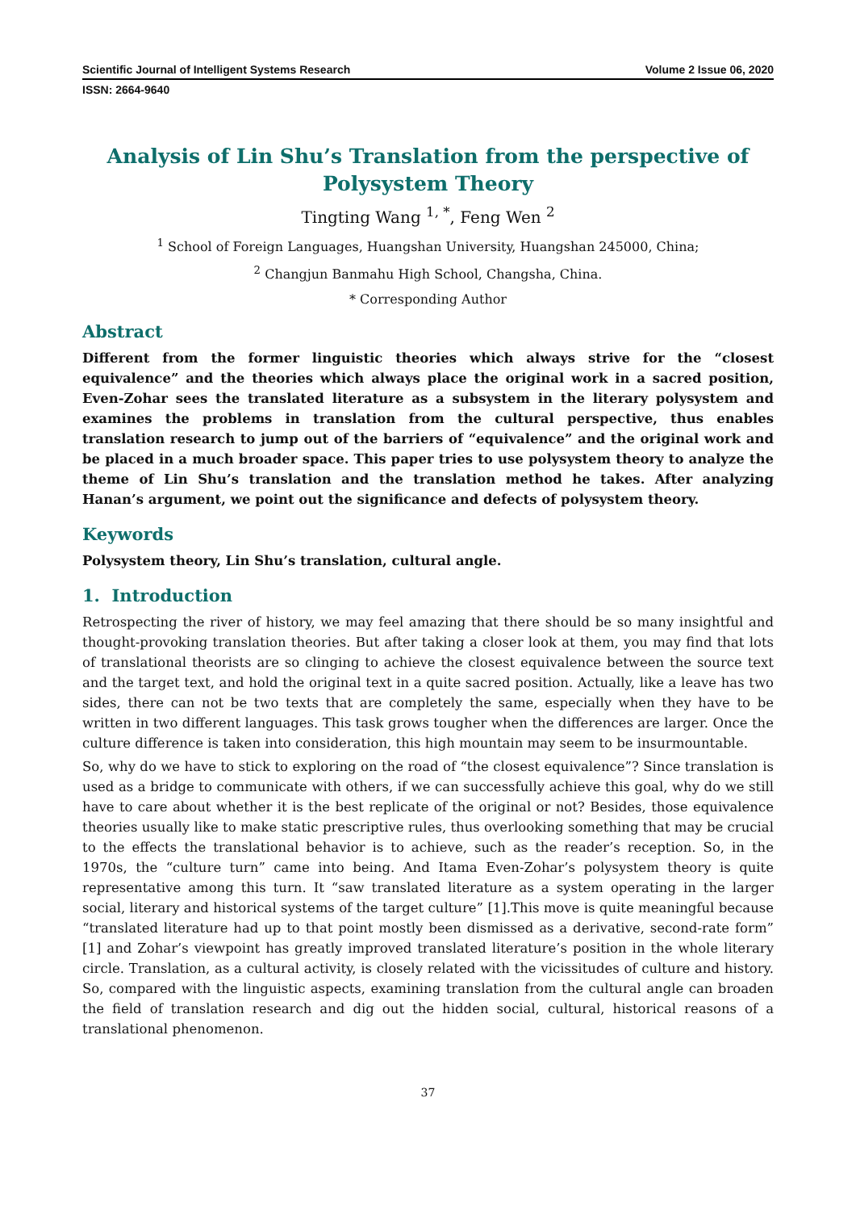Scientific Journal of Intelligent Systems Research Volume 2 Issue 06, 2020
ISSN: 2664-9640
Analysis of Lin Shu’s Translation from the perspective of Polysystem Theory
Tingting Wang <sup>1, *</sup>, Feng Wen <sup>2</sup>
<sup>1</sup> School of Foreign Languages, Huangshan University, Huangshan 245000, China;
<sup>2</sup> Changjun Banmahu High School, Changsha, China.
* Corresponding Author
Abstract
Different from the former linguistic theories which always strive for the “closest equivalence” and the theories which always place the original work in a sacred position, Even-Zohar sees the translated literature as a subsystem in the literary polysystem and examines the problems in translation from the cultural perspective, thus enables translation research to jump out of the barriers of “equivalence” and the original work and be placed in a much broader space. This paper tries to use polysystem theory to analyze the theme of Lin Shu’s translation and the translation method he takes. After analyzing Hanan’s argument, we point out the significance and defects of polysystem theory.
Keywords
Polysystem theory, Lin Shu’s translation, cultural angle.
1. Introduction
Retrospecting the river of history, we may feel amazing that there should be so many insightful and thought-provoking translation theories. But after taking a closer look at them, you may find that lots of translational theorists are so clinging to achieve the closest equivalence between the source text and the target text, and hold the original text in a quite sacred position. Actually, like a leave has two sides, there can not be two texts that are completely the same, especially when they have to be written in two different languages. This task grows tougher when the differences are larger. Once the culture difference is taken into consideration, this high mountain may seem to be insurmountable.
So, why do we have to stick to exploring on the road of “the closest equivalence”? Since translation is used as a bridge to communicate with others, if we can successfully achieve this goal, why do we still have to care about whether it is the best replicate of the original or not? Besides, those equivalence theories usually like to make static prescriptive rules, thus overlooking something that may be crucial to the effects the translational behavior is to achieve, such as the reader’s reception. So, in the 1970s, the “culture turn” came into being. And Itama Even-Zohar’s polysystem theory is quite representative among this turn. It “saw translated literature as a system operating in the larger social, literary and historical systems of the target culture” [1].This move is quite meaningful because “translated literature had up to that point mostly been dismissed as a derivative, second-rate form” [1] and Zohar’s viewpoint has greatly improved translated literature’s position in the whole literary circle. Translation, as a cultural activity, is closely related with the vicissitudes of culture and history. So, compared with the linguistic aspects, examining translation from the cultural angle can broaden the field of translation research and dig out the hidden social, cultural, historical reasons of a translational phenomenon.
37